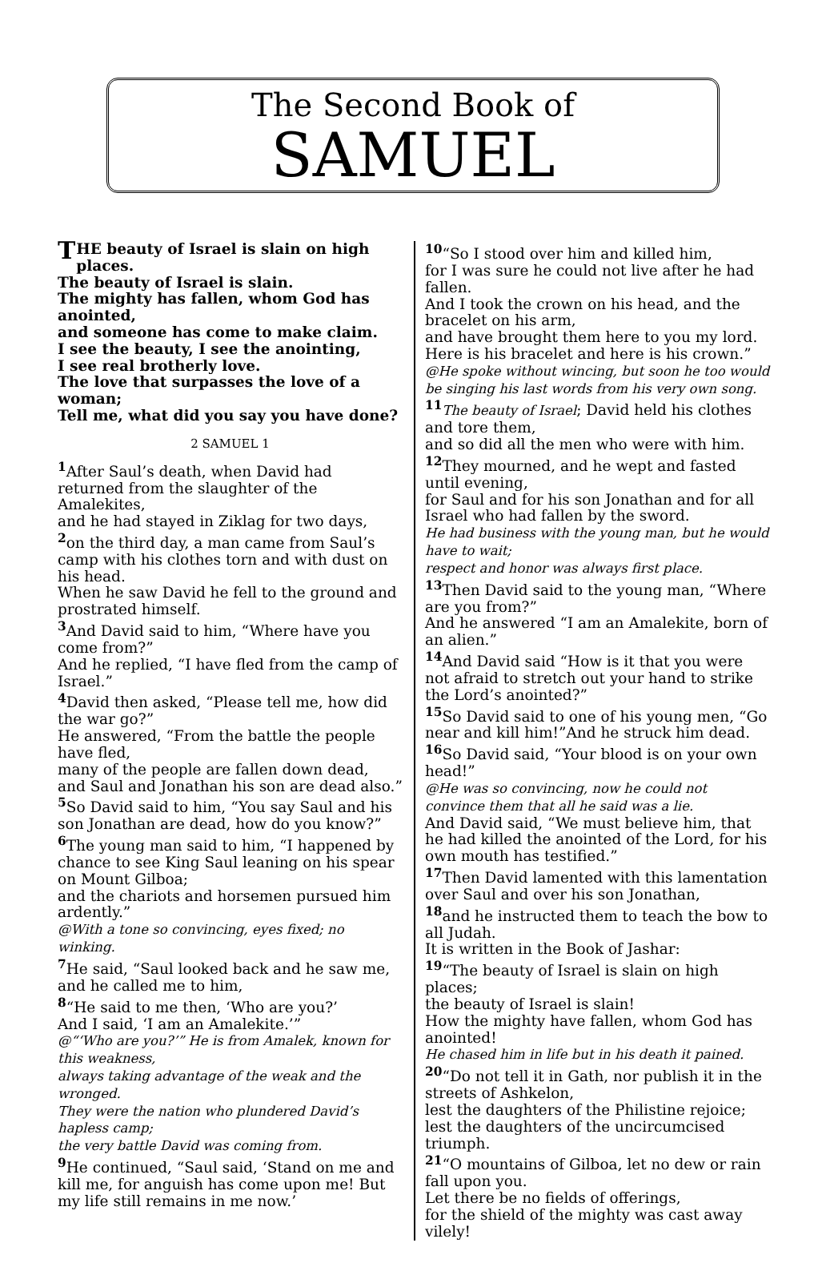The Second Book of
SAMUEL
THE beauty of Israel is slain on high places.
The beauty of Israel is slain.
The mighty has fallen, whom God has anointed,
and someone has come to make claim.
I see the beauty, I see the anointing,
I see real brotherly love.
The love that surpasses the love of a woman;
Tell me, what did you say you have done?
2 SAMUEL 1
<sup>1</sup> After Saul’s death, when David had returned from the slaughter of the Amalekites,
and he had stayed in Ziklag for two days,
<sup>2</sup> on the third day, a man came from Saul’s camp with his clothes torn and with dust on his head.
When he saw David he fell to the ground and prostrated himself.
<sup>3</sup> And David said to him, “Where have you come from?”
And he replied, “I have fled from the camp of Israel.”
<sup>4</sup> David then asked, “Please tell me, how did the war go?”
He answered, “From the battle the people have fled,
many of the people are fallen down dead,
and Saul and Jonathan his son are dead also.”
<sup>5</sup> So David said to him, “You say Saul and his son Jonathan are dead, how do you know?”
<sup>6</sup> The young man said to him, “I happened by chance to see King Saul leaning on his spear on Mount Gilboa;
and the chariots and horsemen pursued him ardently.”
@With a tone so convincing, eyes fixed; no winking.
<sup>7</sup> He said, “Saul looked back and he saw me, and he called me to him,
<sup>8</sup> “He said to me then, ‘Who are you?’
And I said, ‘I am an Amalekite.’”
@“‘Who are you?’” He is from Amalek, known for this weakness,
always taking advantage of the weak and the wronged.
They were the nation who plundered David’s hapless camp;
the very battle David was coming from.
<sup>9</sup> He continued, “Saul said, ‘Stand on me and kill me, for anguish has come upon me! But my life still remains in me now.’
<sup>10</sup> “So I stood over him and killed him,
for I was sure he could not live after he had fallen.
And I took the crown on his head, and the bracelet on his arm,
and have brought them here to you my lord. Here is his bracelet and here is his crown.”
@He spoke without wincing, but soon he too would be singing his last words from his very own song.
<sup>11</sup> The beauty of Israel; David held his clothes and tore them,
and so did all the men who were with him.
<sup>12</sup> They mourned, and he wept and fasted until evening,
for Saul and for his son Jonathan and for all Israel who had fallen by the sword.
He had business with the young man, but he would have to wait;
respect and honor was always first place.
<sup>13</sup> Then David said to the young man, “Where are you from?”
And he answered “I am an Amalekite, born of an alien.”
<sup>14</sup> And David said “How is it that you were not afraid to stretch out your hand to strike the Lord’s anointed?”
<sup>15</sup> So David said to one of his young men, “Go near and kill him!”And he struck him dead.
<sup>16</sup> So David said, “Your blood is on your own head!”
@He was so convincing, now he could not convince them that all he said was a lie.
And David said, “We must believe him, that he had killed the anointed of the Lord, for his own mouth has testified.”
<sup>17</sup> Then David lamented with this lamentation over Saul and over his son Jonathan,
<sup>18</sup> and he instructed them to teach the bow to all Judah.
It is written in the Book of Jashar:
<sup>19</sup> “The beauty of Israel is slain on high places;
the beauty of Israel is slain!
How the mighty have fallen, whom God has anointed!
He chased him in life but in his death it pained.
<sup>20</sup> “Do not tell it in Gath, nor publish it in the streets of Ashkelon,
lest the daughters of the Philistine rejoice;
lest the daughters of the uncircumcised triumph.
<sup>21</sup> “O mountains of Gilboa, let no dew or rain fall upon you.
Let there be no fields of offerings,
for the shield of the mighty was cast away vilely!